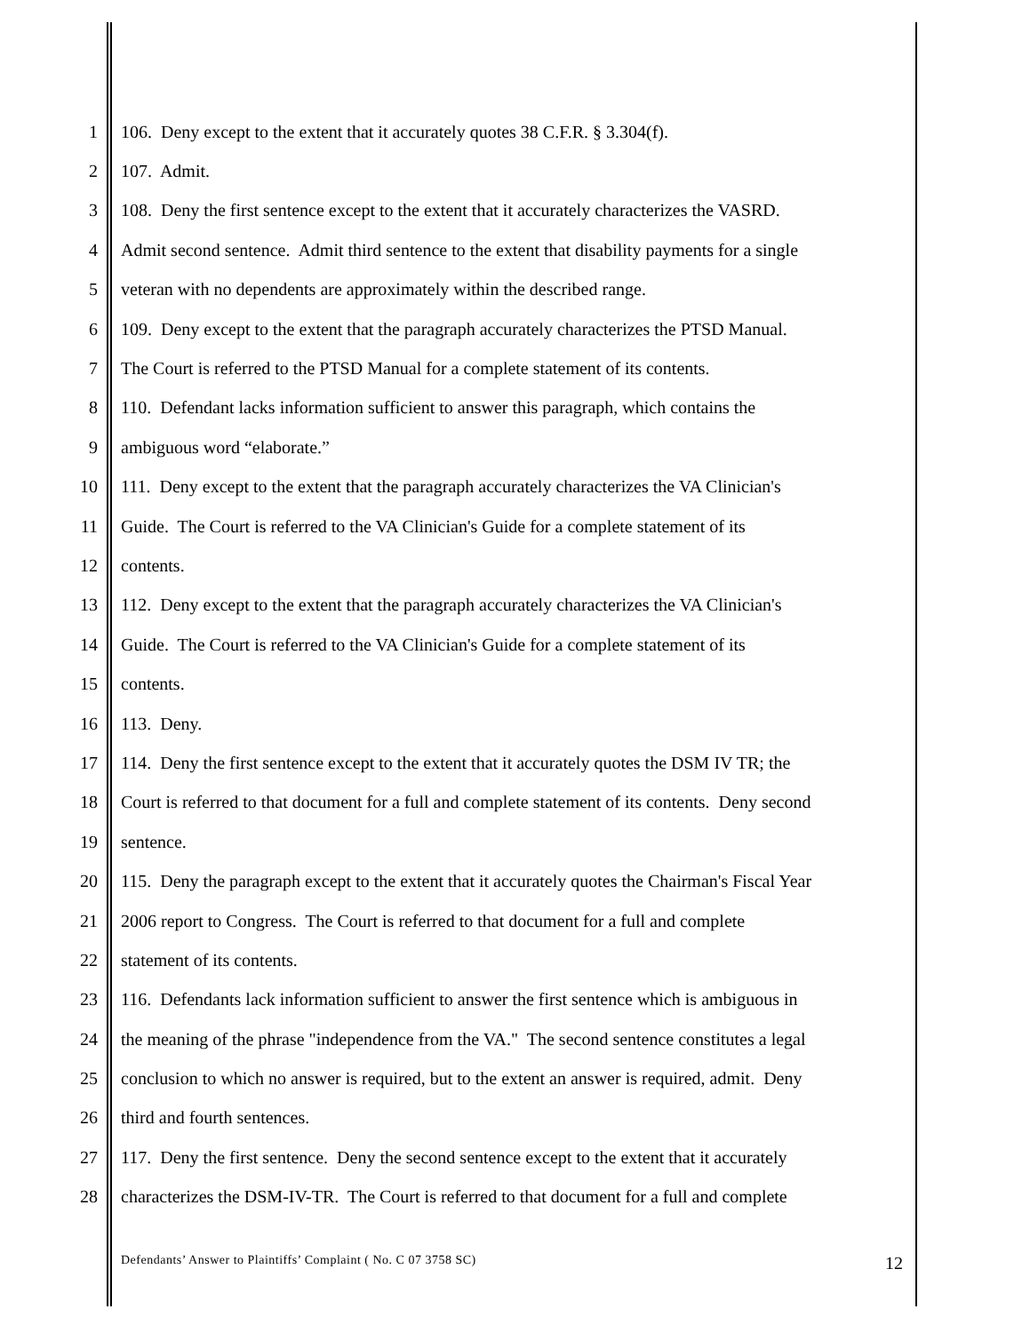1 106. Deny except to the extent that it accurately quotes 38 C.F.R. § 3.304(f).
2 107. Admit.
3 108. Deny the first sentence except to the extent that it accurately characterizes the VASRD.
4 Admit second sentence. Admit third sentence to the extent that disability payments for a single
5 veteran with no dependents are approximately within the described range.
6 109. Deny except to the extent that the paragraph accurately characterizes the PTSD Manual.
7 The Court is referred to the PTSD Manual for a complete statement of its contents.
8 110. Defendant lacks information sufficient to answer this paragraph, which contains the
9 ambiguous word “elaborate.”
10 111. Deny except to the extent that the paragraph accurately characterizes the VA Clinician's
11 Guide. The Court is referred to the VA Clinician's Guide for a complete statement of its
12 contents.
13 112. Deny except to the extent that the paragraph accurately characterizes the VA Clinician's
14 Guide. The Court is referred to the VA Clinician's Guide for a complete statement of its
15 contents.
16 113. Deny.
17 114. Deny the first sentence except to the extent that it accurately quotes the DSM IV TR; the
18 Court is referred to that document for a full and complete statement of its contents. Deny second
19 sentence.
20 115. Deny the paragraph except to the extent that it accurately quotes the Chairman's Fiscal Year
21 2006 report to Congress. The Court is referred to that document for a full and complete
22 statement of its contents.
23 116. Defendants lack information sufficient to answer the first sentence which is ambiguous in
24 the meaning of the phrase "independence from the VA." The second sentence constitutes a legal
25 conclusion to which no answer is required, but to the extent an answer is required, admit. Deny
26 third and fourth sentences.
27 117. Deny the first sentence. Deny the second sentence except to the extent that it accurately
28 characterizes the DSM-IV-TR. The Court is referred to that document for a full and complete
Defendants’ Answer to Plaintiffs’ Complaint ( No. C 07 3758 SC) 12